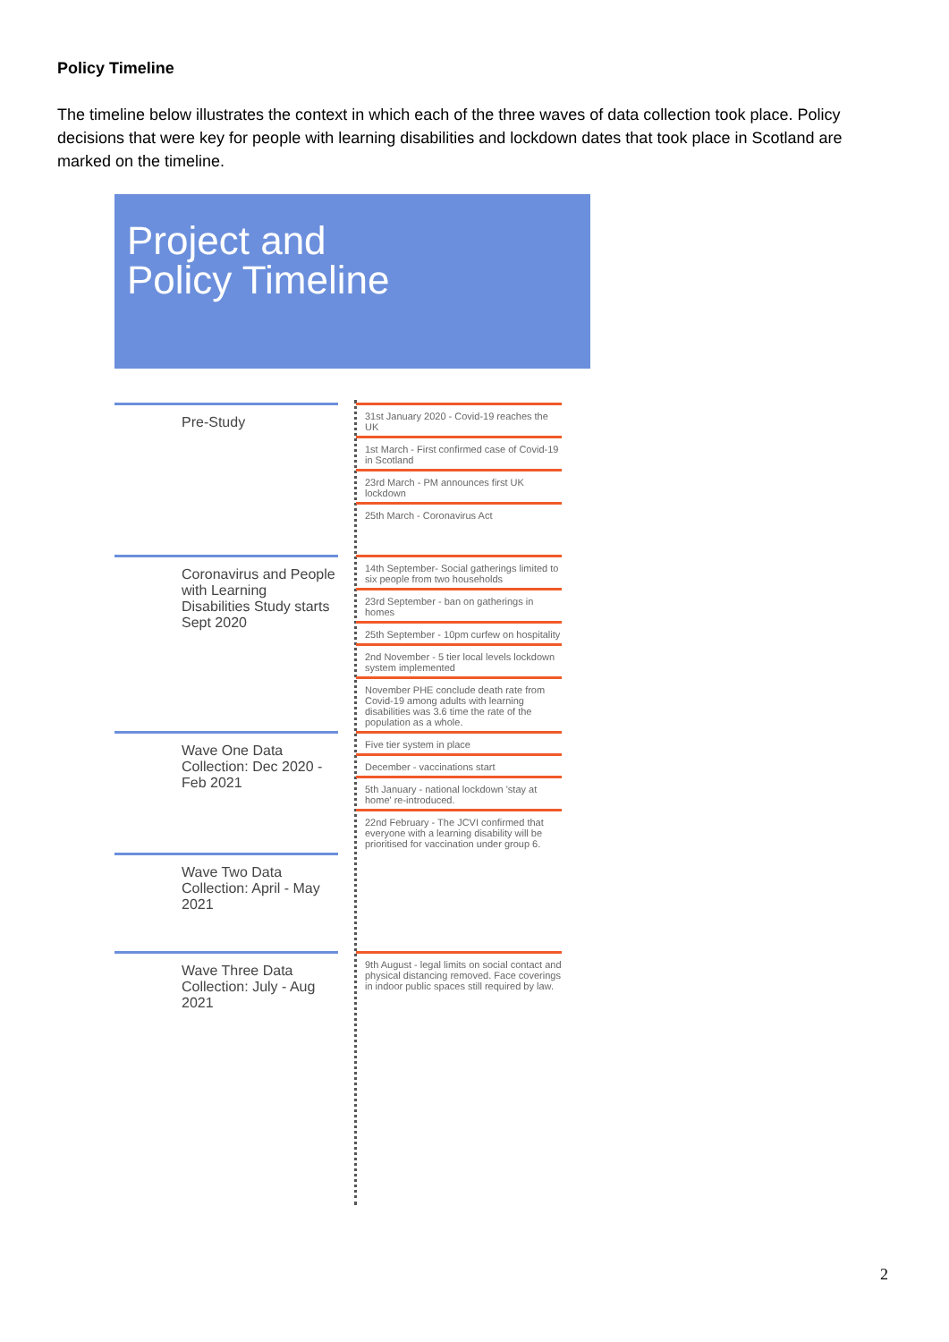Policy Timeline
The timeline below illustrates the context in which each of the three waves of data collection took place. Policy decisions that were key for people with learning disabilities and lockdown dates that took place in Scotland are marked on the timeline.
Project and
Policy Timeline
Pre-Study
31st January 2020 - Covid-19 reaches the UK
1st March - First confirmed case of Covid-19 in Scotland
23rd March - PM announces first UK lockdown
25th March - Coronavirus Act
Coronavirus and People with Learning Disabilities Study starts Sept 2020
14th September- Social gatherings limited to six people from two households
23rd September - ban on gatherings in homes
25th September - 10pm curfew on hospitality
2nd November - 5 tier local levels lockdown system implemented
November PHE conclude death rate from Covid-19 among adults with learning disabilities was 3.6 time the rate of the population as a whole.
Wave One Data Collection: Dec 2020 - Feb 2021
Five tier system in place
December - vaccinations start
5th January - national lockdown 'stay at home' re-introduced.
22nd February - The JCVI confirmed that everyone with a learning disability will be prioritised for vaccination under group 6.
Wave Two Data Collection: April - May 2021
Wave Three Data Collection: July - Aug 2021
9th August - legal limits on social contact and physical distancing removed. Face coverings in indoor public spaces still required by law.
2